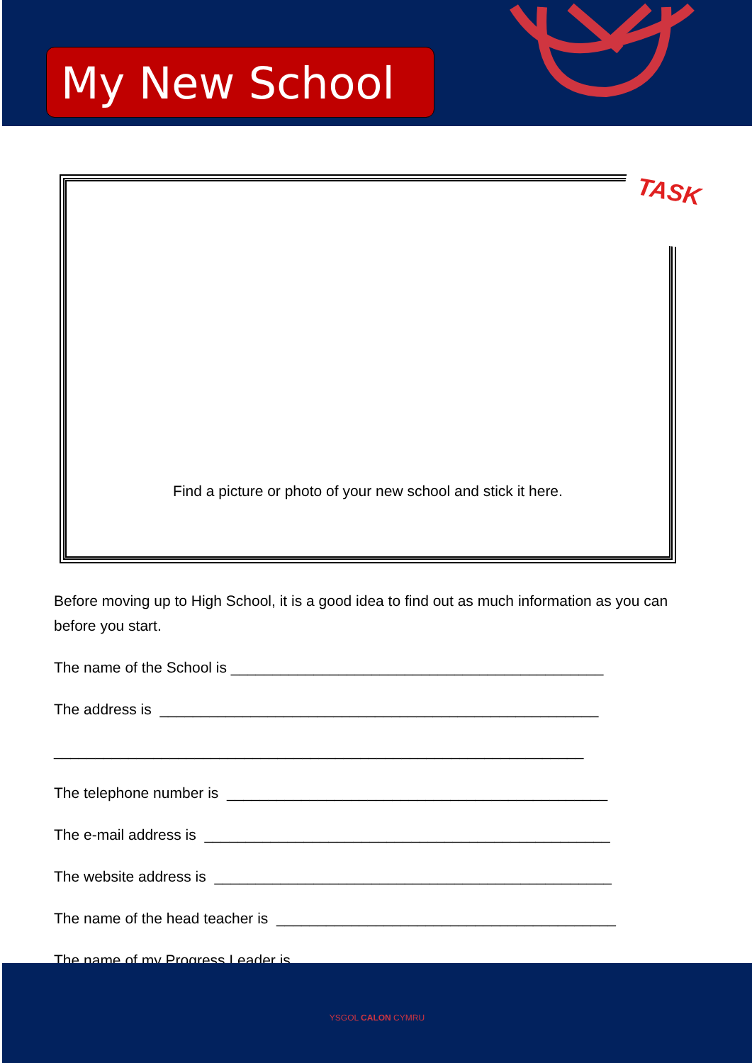My New School
Find a picture or photo of your new school and stick it here.
TASK
Before moving up to High School, it is a good idea to find out as much information as you can before you start.
The name of the School is _____________________________________________
The address is _____________________________________________________
________________________________________________________________
The telephone number is ______________________________________________
The e-mail address is _________________________________________________
The website address is ________________________________________________
The name of the head teacher is _________________________________________
The name of my Progress Leader is __________________________________________
YSGOL CALON CYMRU